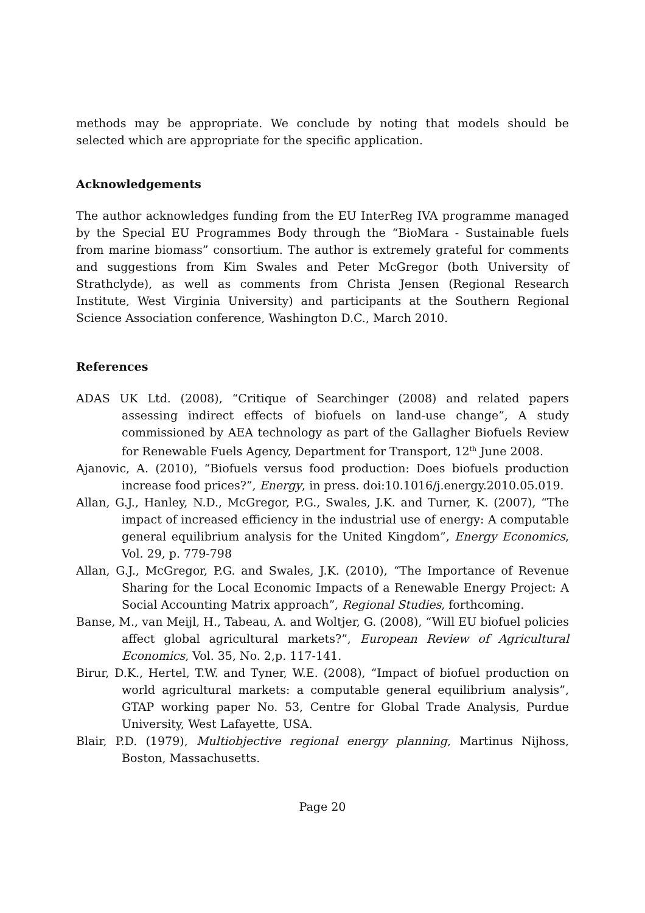methods may be appropriate. We conclude by noting that models should be selected which are appropriate for the specific application.
Acknowledgements
The author acknowledges funding from the EU InterReg IVA programme managed by the Special EU Programmes Body through the “BioMara - Sustainable fuels from marine biomass” consortium. The author is extremely grateful for comments and suggestions from Kim Swales and Peter McGregor (both University of Strathclyde), as well as comments from Christa Jensen (Regional Research Institute, West Virginia University) and participants at the Southern Regional Science Association conference, Washington D.C., March 2010.
References
ADAS UK Ltd. (2008), “Critique of Searchinger (2008) and related papers assessing indirect effects of biofuels on land-use change”, A study commissioned by AEA technology as part of the Gallagher Biofuels Review for Renewable Fuels Agency, Department for Transport, 12<sup>th</sup> June 2008.
Ajanovic, A. (2010), “Biofuels versus food production: Does biofuels production increase food prices?”, Energy, in press. doi:10.1016/j.energy.2010.05.019.
Allan, G.J., Hanley, N.D., McGregor, P.G., Swales, J.K. and Turner, K. (2007), “The impact of increased efficiency in the industrial use of energy: A computable general equilibrium analysis for the United Kingdom”, Energy Economics, Vol. 29, p. 779-798
Allan, G.J., McGregor, P.G. and Swales, J.K. (2010), “The Importance of Revenue Sharing for the Local Economic Impacts of a Renewable Energy Project: A Social Accounting Matrix approach”, Regional Studies, forthcoming.
Banse, M., van Meijl, H., Tabeau, A. and Woltjer, G. (2008), “Will EU biofuel policies affect global agricultural markets?”, European Review of Agricultural Economics, Vol. 35, No. 2,p. 117-141.
Birur, D.K., Hertel, T.W. and Tyner, W.E. (2008), “Impact of biofuel production on world agricultural markets: a computable general equilibrium analysis”, GTAP working paper No. 53, Centre for Global Trade Analysis, Purdue University, West Lafayette, USA.
Blair, P.D. (1979), Multiobjective regional energy planning, Martinus Nijhoss, Boston, Massachusetts.
Page 20